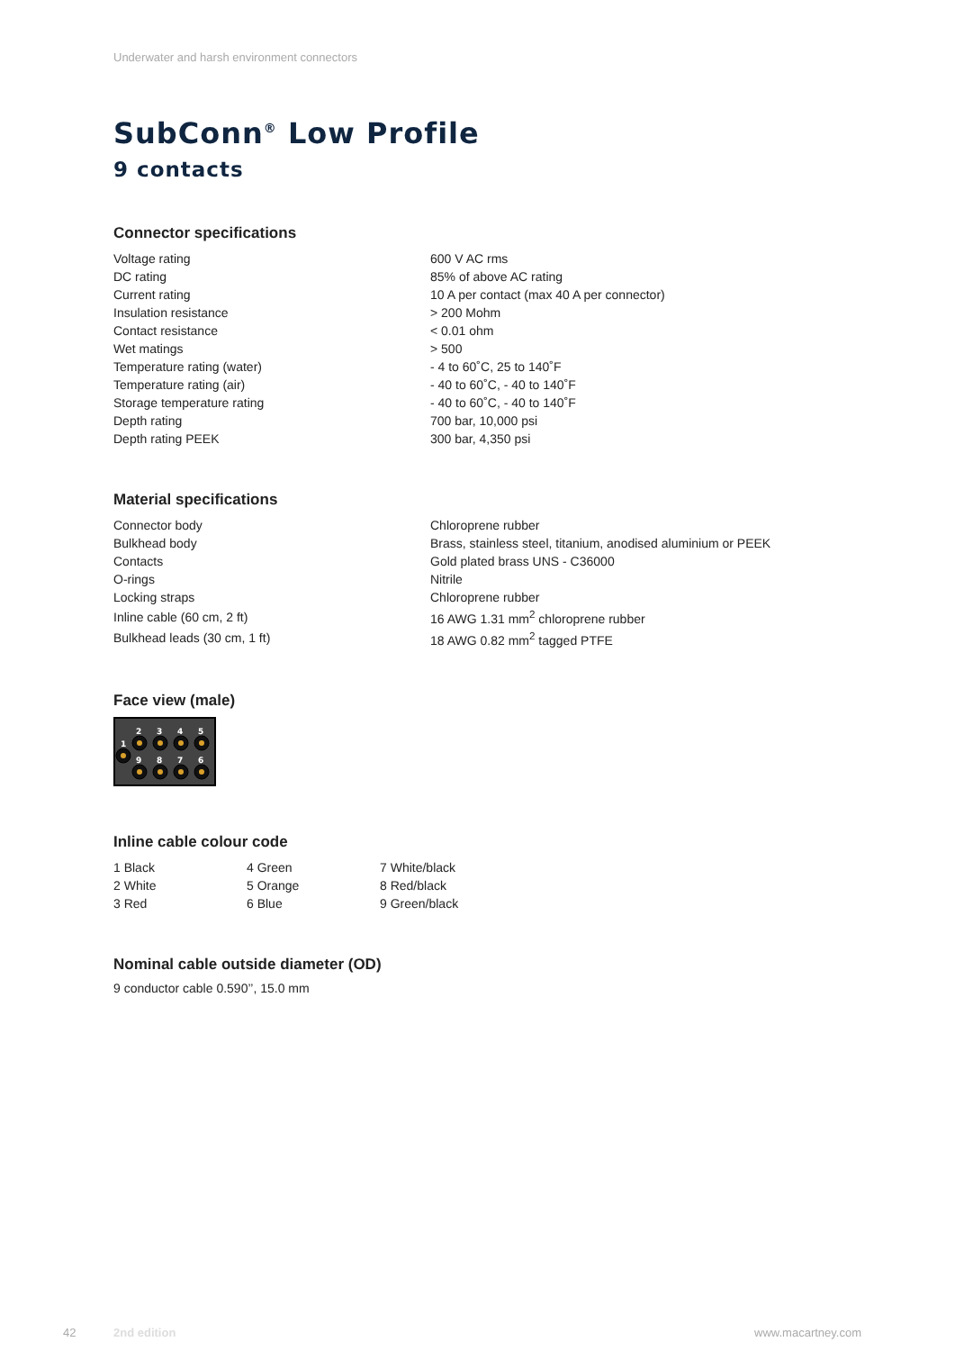Underwater and harsh environment connectors
SubConn<sup>®</sup> Low Profile
9 contacts
Connector specifications
| Voltage rating | 600 V AC rms |
| DC rating | 85% of above AC rating |
| Current rating | 10 A per contact (max 40 A per connector) |
| Insulation resistance | > 200 Mohm |
| Contact resistance | < 0.01 ohm |
| Wet matings | > 500 |
| Temperature rating (water) | - 4 to 60˚C, 25 to 140˚F |
| Temperature rating (air) | - 40 to 60˚C, - 40 to 140˚F |
| Storage temperature rating | - 40 to 60˚C, - 40 to 140˚F |
| Depth rating | 700 bar, 10,000 psi |
| Depth rating PEEK | 300 bar, 4,350 psi |
Material specifications
| Connector body | Chloroprene rubber |
| Bulkhead body | Brass, stainless steel, titanium, anodised aluminium or PEEK |
| Contacts | Gold plated brass UNS - C36000 |
| O-rings | Nitrile |
| Locking straps | Chloroprene rubber |
| Inline cable (60 cm, 2 ft) | 16 AWG 1.31 mm<sup>2</sup> chloroprene rubber |
| Bulkhead leads (30 cm, 1 ft) | 18 AWG 0.82 mm<sup>2</sup> tagged PTFE |
Face view (male)
2
3
4
5
1
9
8
7
6
Inline cable colour code
| 1 Black | 4 Green | 7 White/black |
| 2 White | 5 Orange | 8 Red/black |
| 3 Red | 6 Blue | 9 Green/black |
Nominal cable outside diameter (OD)
9 conductor cable 0.590’’, 15.0 mm
42 2nd edition www.macartney.com